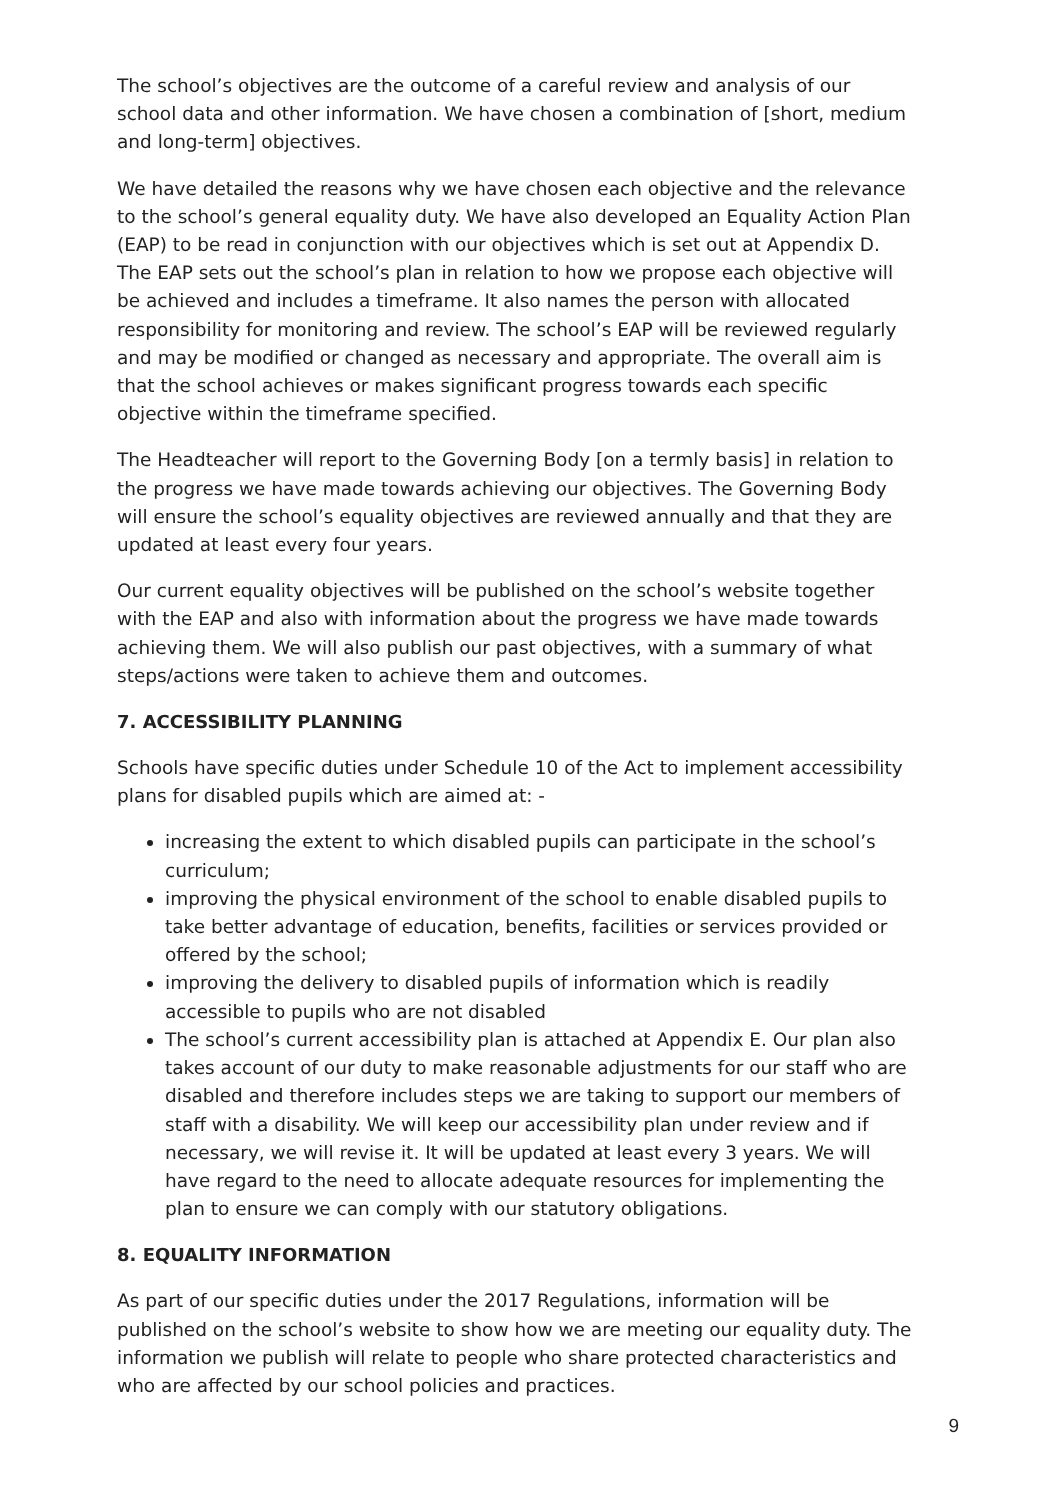The school’s objectives are the outcome of a careful review and analysis of our school data and other information. We have chosen a combination of [short, medium and long-term] objectives.
We have detailed the reasons why we have chosen each objective and the relevance to the school’s general equality duty. We have also developed an Equality Action Plan (EAP) to be read in conjunction with our objectives which is set out at Appendix D. The EAP sets out the school’s plan in relation to how we propose each objective will be achieved and includes a timeframe. It also names the person with allocated responsibility for monitoring and review. The school’s EAP will be reviewed regularly and may be modified or changed as necessary and appropriate. The overall aim is that the school achieves or makes significant progress towards each specific objective within the timeframe specified.
The Headteacher will report to the Governing Body [on a termly basis] in relation to the progress we have made towards achieving our objectives. The Governing Body will ensure the school’s equality objectives are reviewed annually and that they are updated at least every four years.
Our current equality objectives will be published on the school’s website together with the EAP and also with information about the progress we have made towards achieving them. We will also publish our past objectives, with a summary of what steps/actions were taken to achieve them and outcomes.
7. ACCESSIBILITY PLANNING
Schools have specific duties under Schedule 10 of the Act to implement accessibility plans for disabled pupils which are aimed at: -
increasing the extent to which disabled pupils can participate in the school’s curriculum;
improving the physical environment of the school to enable disabled pupils to take better advantage of education, benefits, facilities or services provided or offered by the school;
improving the delivery to disabled pupils of information which is readily accessible to pupils who are not disabled
The school’s current accessibility plan is attached at Appendix E. Our plan also takes account of our duty to make reasonable adjustments for our staff who are disabled and therefore includes steps we are taking to support our members of staff with a disability. We will keep our accessibility plan under review and if necessary, we will revise it. It will be updated at least every 3 years. We will have regard to the need to allocate adequate resources for implementing the plan to ensure we can comply with our statutory obligations.
8. EQUALITY INFORMATION
As part of our specific duties under the 2017 Regulations, information will be published on the school’s website to show how we are meeting our equality duty. The information we publish will relate to people who share protected characteristics and who are affected by our school policies and practices.
9